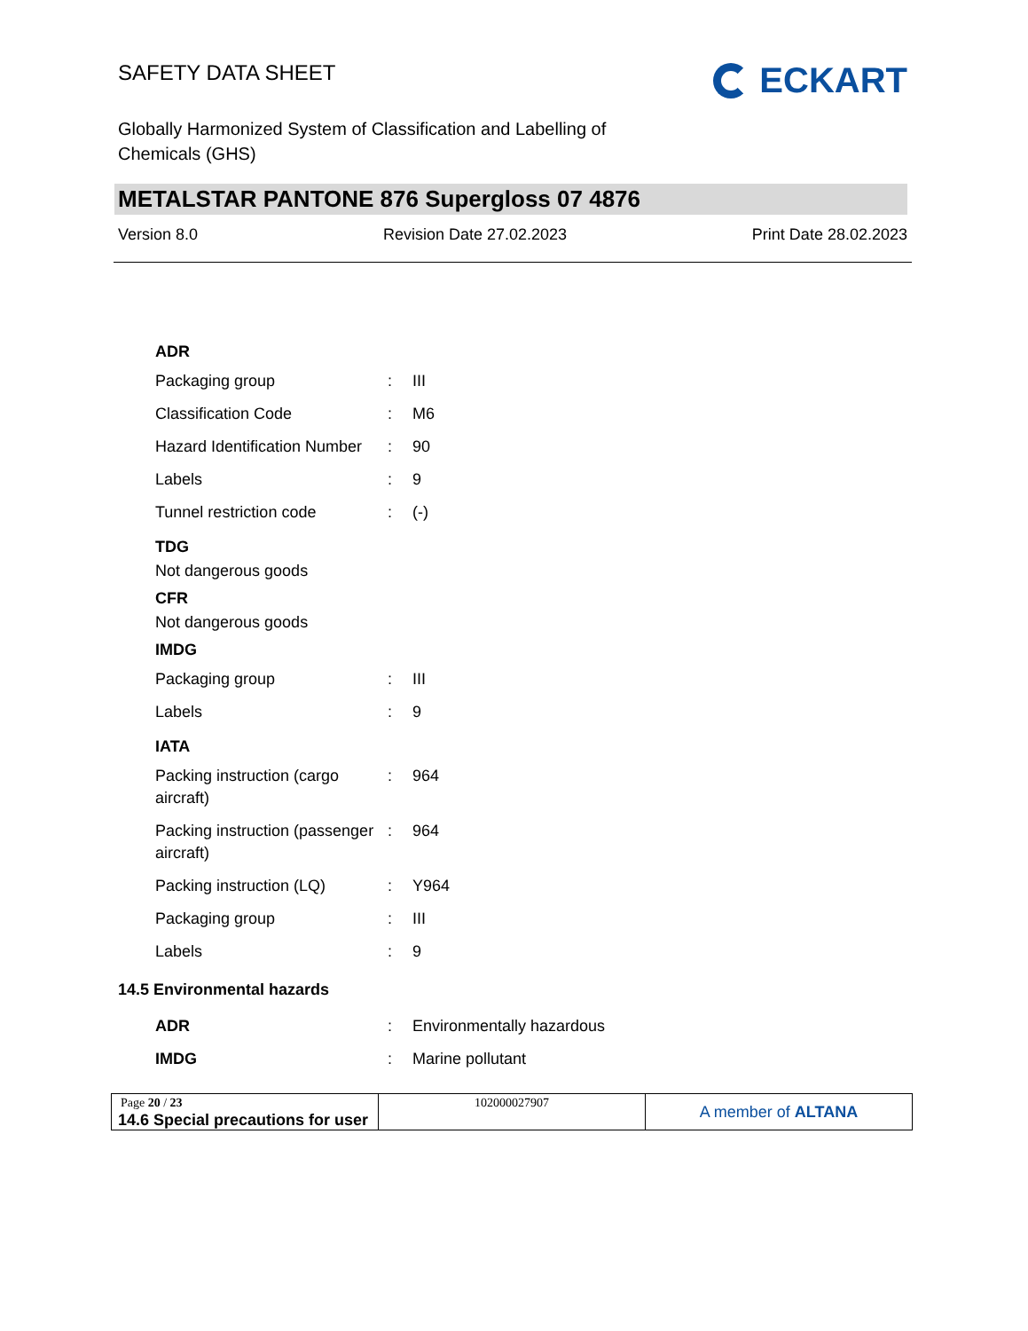SAFETY DATA SHEET
ECKART
Globally Harmonized System of Classification and Labelling of Chemicals (GHS)
METALSTAR PANTONE 876 Supergloss 07 4876
Version 8.0 Revision Date 27.02.2023 Print Date 28.02.2023
ADR
| Packaging group | : | III |
| Classification Code | : | M6 |
| Hazard Identification Number | : | 90 |
| Labels | : | 9 |
| Tunnel restriction code | : | (-) |
TDG
Not dangerous goods
CFR
Not dangerous goods
IMDG
| Packaging group | : | III |
| Labels | : | 9 |
IATA
| Packing instruction (cargo aircraft) | : | 964 |
| Packing instruction (passenger aircraft) | : | 964 |
| Packing instruction (LQ) | : | Y964 |
| Packaging group | : | III |
| Labels | : | 9 |
14.5 Environmental hazards
| ADR | : | Environmentally hazardous |
| IMDG | : | Marine pollutant |
14.6 Special precautions for user
Page 20 / 23 102000027907
A member of ALTANA